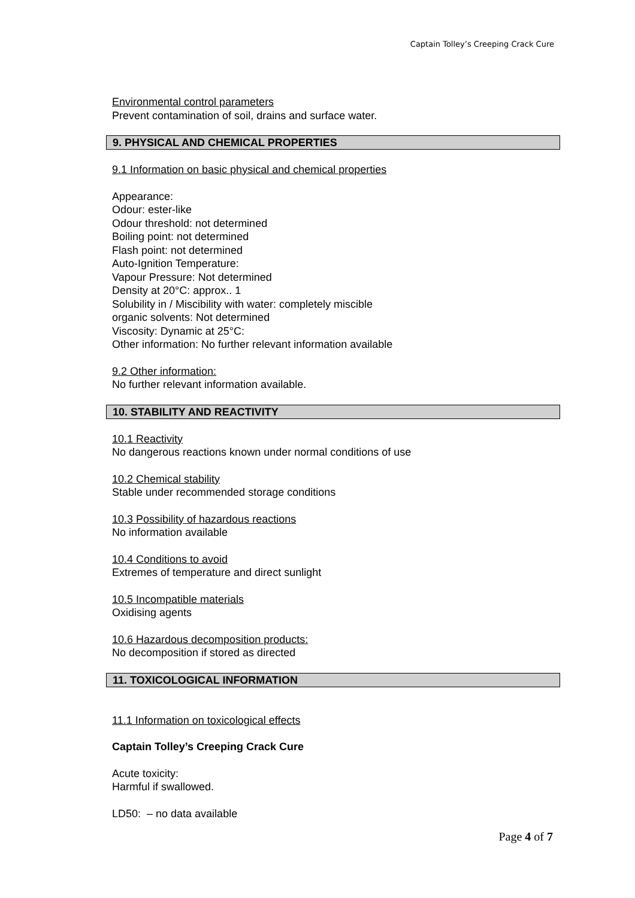Captain Tolley’s Creeping Crack Cure
Environmental control parameters
Prevent contamination of soil, drains and surface water.
9. PHYSICAL AND CHEMICAL PROPERTIES
9.1 Information on basic physical and chemical properties
Appearance:
Odour: ester-like
Odour threshold: not determined
Boiling point: not determined
Flash point: not determined
Auto-Ignition Temperature:
Vapour Pressure: Not determined
Density at 20°C: approx.. 1
Solubility in / Miscibility with water: completely miscible
organic solvents: Not determined
Viscosity: Dynamic at 25°C:
Other information: No further relevant information available
9.2 Other information:
No further relevant information available.
10. STABILITY AND REACTIVITY
10.1 Reactivity
No dangerous reactions known under normal conditions of use
10.2 Chemical stability
Stable under recommended storage conditions
10.3 Possibility of hazardous reactions
No information available
10.4 Conditions to avoid
Extremes of temperature and direct sunlight
10.5 Incompatible materials
Oxidising agents
10.6 Hazardous decomposition products:
No decomposition if stored as directed
11. TOXICOLOGICAL INFORMATION
11.1 Information on toxicological effects
Captain Tolley’s Creeping Crack Cure
Acute toxicity:
Harmful if swallowed.
LD50: – no data available
Page 4 of 7